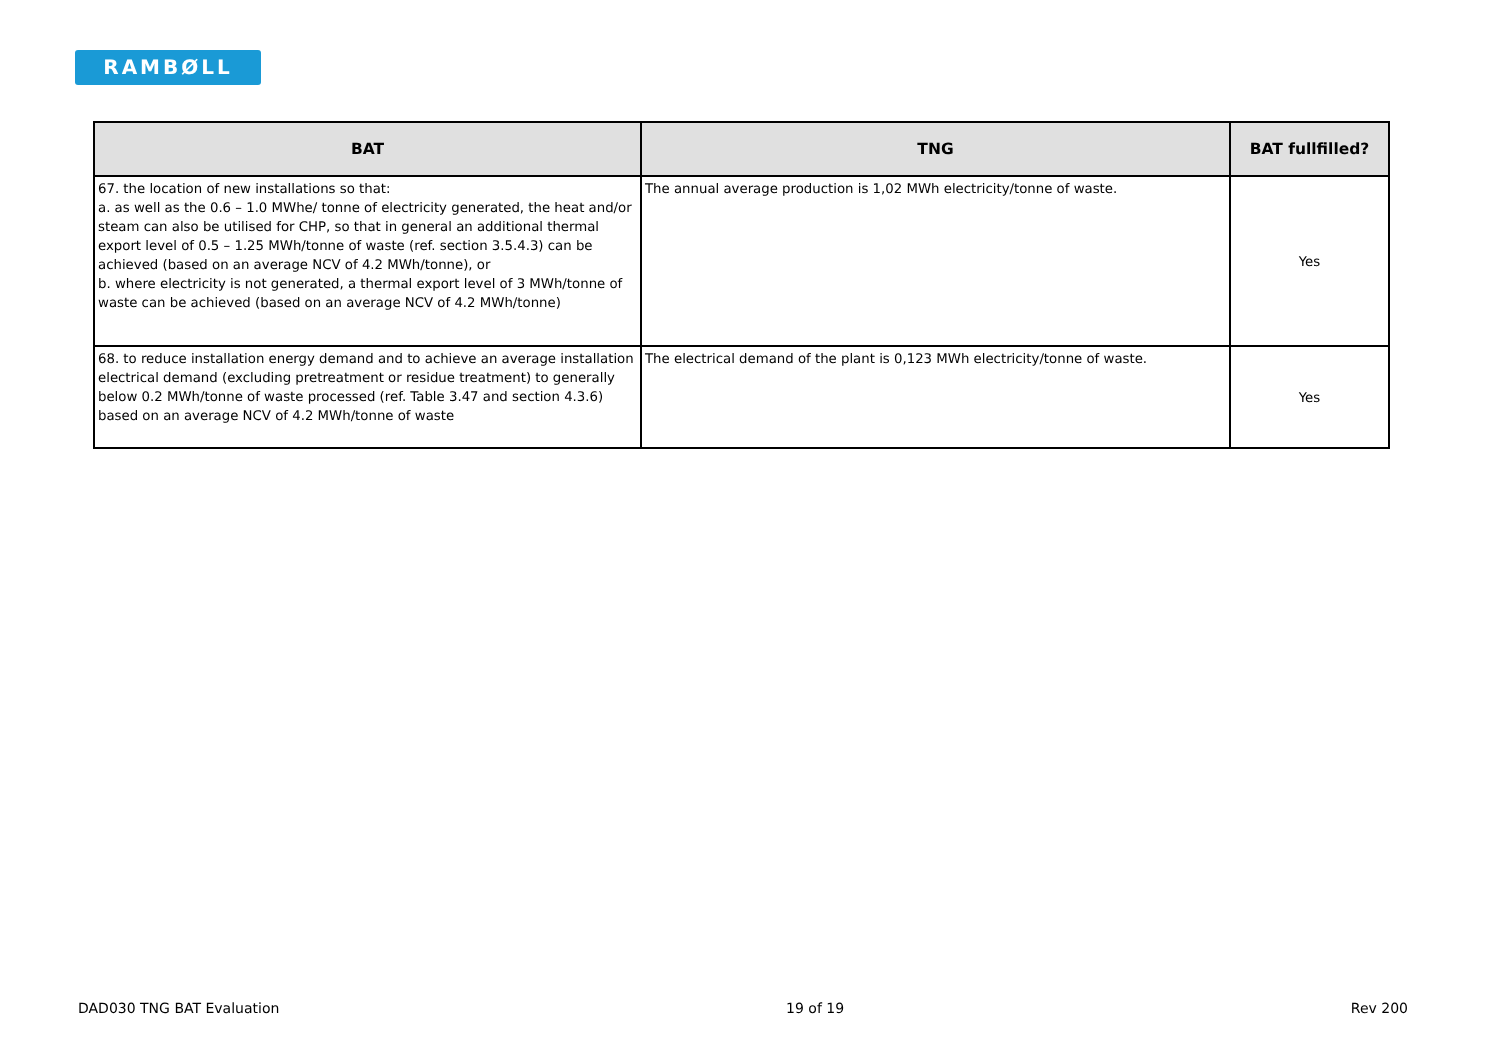RAMBØLL
| BAT | TNG | BAT fullfilled? |
| --- | --- | --- |
| 67. the location of new installations so that: a. as well as the 0.6 – 1.0 MWhe/ tonne of electricity generated, the heat and/or steam can also be utilised for CHP, so that in general an additional thermal export level of 0.5 – 1.25 MWh/tonne of waste (ref. section 3.5.4.3) can be achieved (based on an average NCV of 4.2 MWh/tonne), or b. where electricity is not generated, a thermal export level of 3 MWh/tonne of waste can be achieved (based on an average NCV of 4.2 MWh/tonne) | The annual average production is 1,02 MWh electricity/tonne of waste. | Yes |
| 68. to reduce installation energy demand and to achieve an average installation electrical demand (excluding pretreatment or residue treatment) to generally below 0.2 MWh/tonne of waste processed (ref. Table 3.47 and section 4.3.6) based on an average NCV of 4.2 MWh/tonne of waste | The electrical demand of the plant is 0,123 MWh electricity/tonne of waste. | Yes |
DAD030 TNG BAT Evaluation 19 of 19 Rev 200